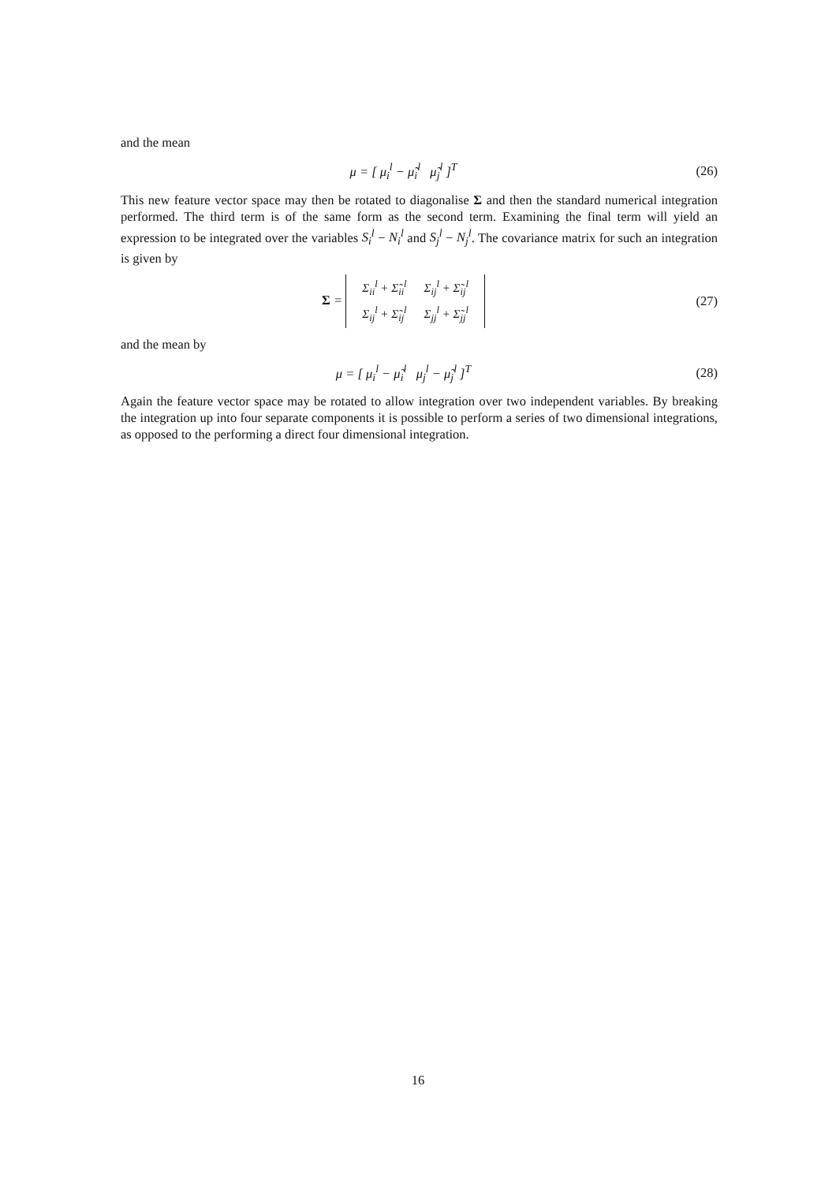and the mean
μ = [ μ<sub>i</sub><sup>l</sup> − μ̃<sub>i</sub><sup>l</sup> μ̃<sub>j</sub><sup>l</sup> ]<sup>T</sup> (26)
This new feature vector space may then be rotated to diagonalise Σ and then the standard numerical integration performed. The third term is of the same form as the second term. Examining the final term will yield an expression to be integrated over the variables S<sub>i</sub><sup>l</sup> − N<sub>i</sub><sup>l</sup> and S<sub>j</sub><sup>l</sup> − N<sub>j</sub><sup>l</sup>. The covariance matrix for such an integration is given by
Σ =
| Σ<sub>ii</sub><sup>l</sup> + Σ̃<sub>ii</sub><sup>l</sup> | Σ<sub>ij</sub><sup>l</sup> + Σ̃<sub>ij</sub><sup>l</sup> |
| Σ<sub>ij</sub><sup>l</sup> + Σ̃<sub>ij</sub><sup>l</sup> | Σ<sub>jj</sub><sup>l</sup> + Σ̃<sub>jj</sub><sup>l</sup> |
(27)
and the mean by
μ = [ μ<sub>i</sub><sup>l</sup> − μ̃<sub>i</sub><sup>l</sup> μ<sub>j</sub><sup>l</sup> − μ̃<sub>j</sub><sup>l</sup> ]<sup>T</sup>
(28)
Again the feature vector space may be rotated to allow integration over two independent variables. By breaking the integration up into four separate components it is possible to perform a series of two dimensional integrations, as opposed to the performing a direct four dimensional integration.
16